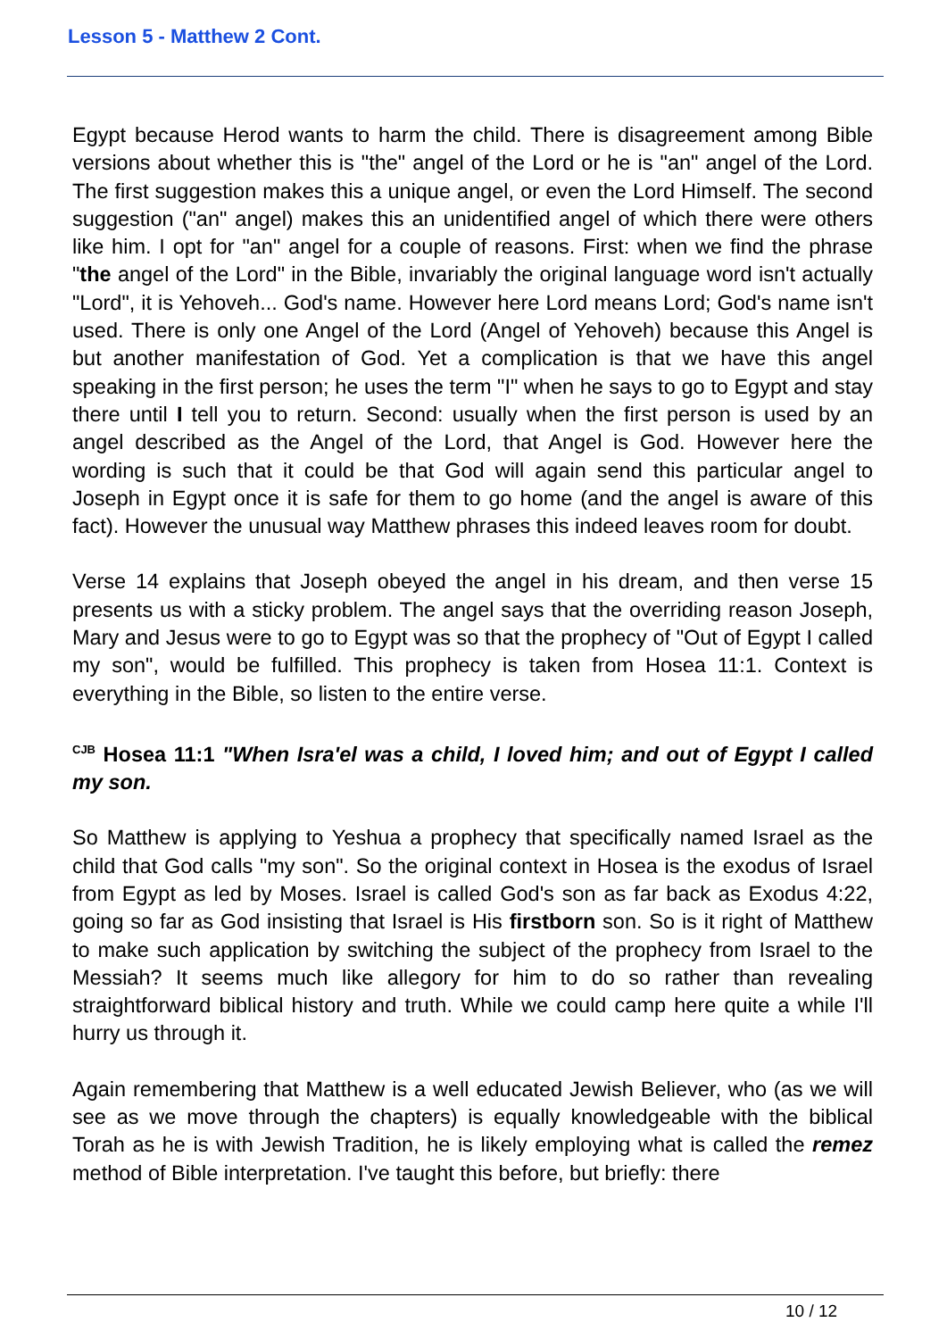Lesson 5 - Matthew 2 Cont.
Egypt because Herod wants to harm the child. There is disagreement among Bible versions about whether this is "the" angel of the Lord or he is "an" angel of the Lord. The first suggestion makes this a unique angel, or even the Lord Himself. The second suggestion ("an" angel) makes this an unidentified angel of which there were others like him. I opt for "an" angel for a couple of reasons. First: when we find the phrase "the angel of the Lord" in the Bible, invariably the original language word isn't actually "Lord", it is Yehoveh... God's name. However here Lord means Lord; God's name isn't used. There is only one Angel of the Lord (Angel of Yehoveh) because this Angel is but another manifestation of God. Yet a complication is that we have this angel speaking in the first person; he uses the term "I" when he says to go to Egypt and stay there until I tell you to return. Second: usually when the first person is used by an angel described as the Angel of the Lord, that Angel is God. However here the wording is such that it could be that God will again send this particular angel to Joseph in Egypt once it is safe for them to go home (and the angel is aware of this fact). However the unusual way Matthew phrases this indeed leaves room for doubt.
Verse 14 explains that Joseph obeyed the angel in his dream, and then verse 15 presents us with a sticky problem. The angel says that the overriding reason Joseph, Mary and Jesus were to go to Egypt was so that the prophecy of "Out of Egypt I called my son", would be fulfilled. This prophecy is taken from Hosea 11:1. Context is everything in the Bible, so listen to the entire verse.
<sup>CJB</sup> Hosea 11:1 "When Isra'el was a child, I loved him; and out of Egypt I called my son.
So Matthew is applying to Yeshua a prophecy that specifically named Israel as the child that God calls "my son". So the original context in Hosea is the exodus of Israel from Egypt as led by Moses. Israel is called God's son as far back as Exodus 4:22, going so far as God insisting that Israel is His firstborn son. So is it right of Matthew to make such application by switching the subject of the prophecy from Israel to the Messiah? It seems much like allegory for him to do so rather than revealing straightforward biblical history and truth. While we could camp here quite a while I'll hurry us through it.
Again remembering that Matthew is a well educated Jewish Believer, who (as we will see as we move through the chapters) is equally knowledgeable with the biblical Torah as he is with Jewish Tradition, he is likely employing what is called the remez method of Bible interpretation. I've taught this before, but briefly: there
10 / 12